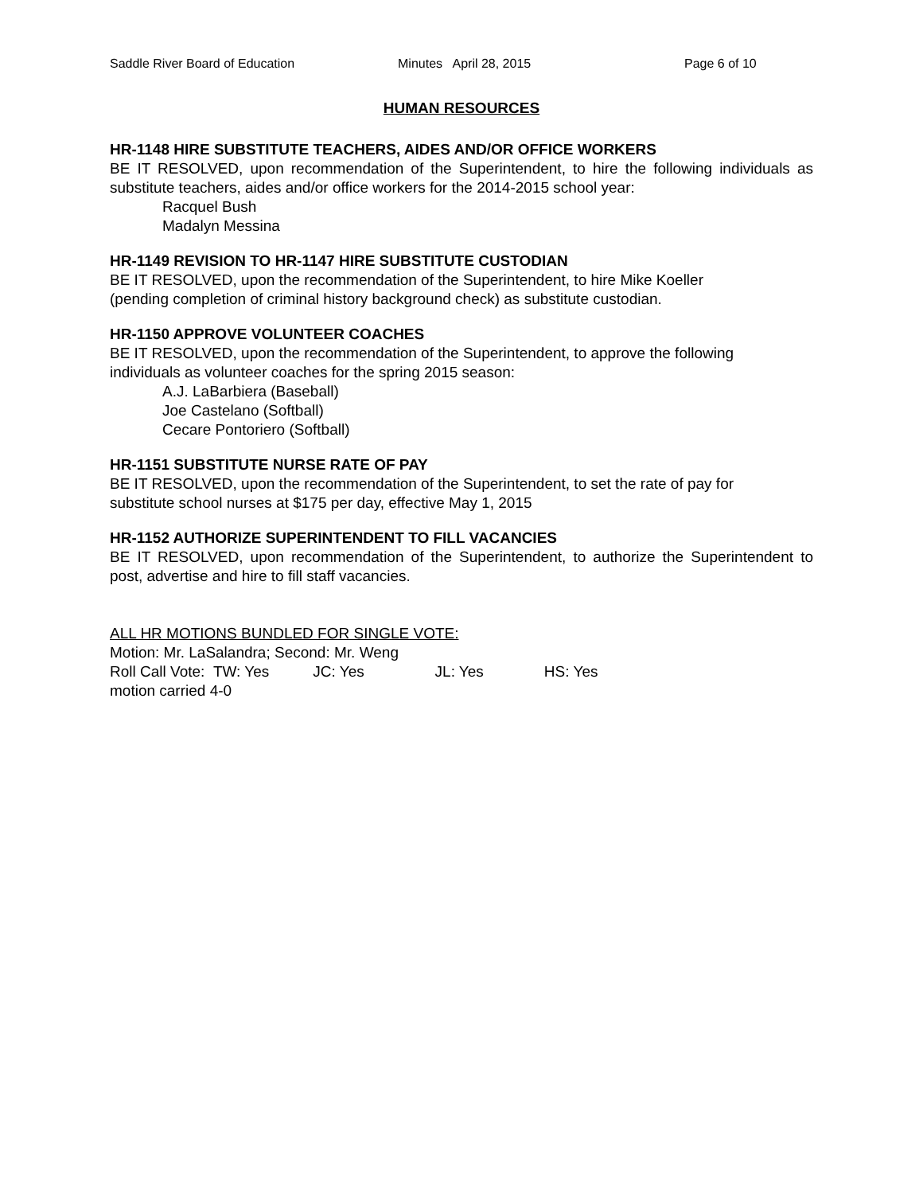Saddle River Board of Education Minutes April 28, 2015 Page 6 of 10
HUMAN RESOURCES
HR-1148 HIRE SUBSTITUTE TEACHERS, AIDES AND/OR OFFICE WORKERS
BE IT RESOLVED, upon recommendation of the Superintendent, to hire the following individuals as substitute teachers, aides and/or office workers for the 2014-2015 school year:
Racquel Bush
Madalyn Messina
HR-1149 REVISION TO HR-1147 HIRE SUBSTITUTE CUSTODIAN
BE IT RESOLVED, upon the recommendation of the Superintendent, to hire Mike Koeller
(pending completion of criminal history background check) as substitute custodian.
HR-1150 APPROVE VOLUNTEER COACHES
BE IT RESOLVED, upon the recommendation of the Superintendent, to approve the following
individuals as volunteer coaches for the spring 2015 season:
A.J. LaBarbiera (Baseball)
Joe Castelano (Softball)
Cecare Pontoriero (Softball)
HR-1151 SUBSTITUTE NURSE RATE OF PAY
BE IT RESOLVED, upon the recommendation of the Superintendent, to set the rate of pay for
substitute school nurses at $175 per day, effective May 1, 2015
HR-1152 AUTHORIZE SUPERINTENDENT TO FILL VACANCIES
BE IT RESOLVED, upon recommendation of the Superintendent, to authorize the Superintendent to post, advertise and hire to fill staff vacancies.
ALL HR MOTIONS BUNDLED FOR SINGLE VOTE:
Motion: Mr. LaSalandra; Second: Mr. Weng
Roll Call Vote: TW: Yes JC: Yes JL: Yes HS: Yes
motion carried 4-0